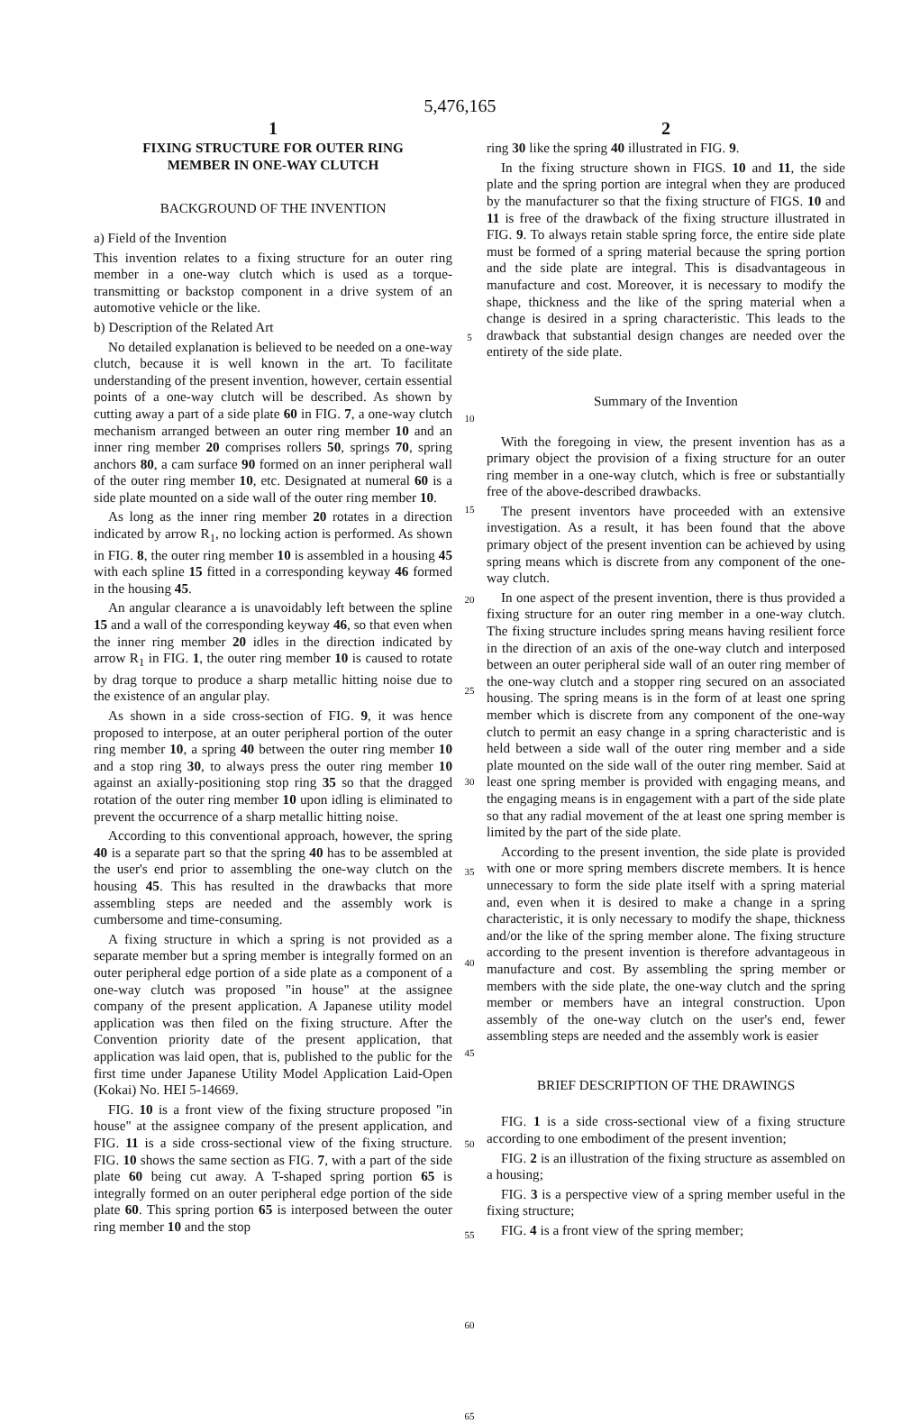5,476,165
1
FIXING STRUCTURE FOR OUTER RING
MEMBER IN ONE-WAY CLUTCH
BACKGROUND OF THE INVENTION
a) Field of the Invention
This invention relates to a fixing structure for an outer ring member in a one-way clutch which is used as a torque-transmitting or backstop component in a drive system of an automotive vehicle or the like.
b) Description of the Related Art
No detailed explanation is believed to be needed on a one-way clutch, because it is well known in the art. To facilitate understanding of the present invention, however, certain essential points of a one-way clutch will be described. As shown by cutting away a part of a side plate 60 in FIG. 7, a one-way clutch mechanism arranged between an outer ring member 10 and an inner ring member 20 comprises rollers 50, springs 70, spring anchors 80, a cam surface 90 formed on an inner peripheral wall of the outer ring member 10, etc. Designated at numeral 60 is a side plate mounted on a side wall of the outer ring member 10.
As long as the inner ring member 20 rotates in a direction indicated by arrow R<sub>1</sub>, no locking action is performed. As shown in FIG. 8, the outer ring member 10 is assembled in a housing 45 with each spline 15 fitted in a corresponding keyway 46 formed in the housing 45.
An angular clearance a is unavoidably left between the spline 15 and a wall of the corresponding keyway 46, so that even when the inner ring member 20 idles in the direction indicated by arrow R<sub>1</sub> in FIG. 1, the outer ring member 10 is caused to rotate by drag torque to produce a sharp metallic hitting noise due to the existence of an angular play.
As shown in a side cross-section of FIG. 9, it was hence proposed to interpose, at an outer peripheral portion of the outer ring member 10, a spring 40 between the outer ring member 10 and a stop ring 30, to always press the outer ring member 10 against an axially-positioning stop ring 35 so that the dragged rotation of the outer ring member 10 upon idling is eliminated to prevent the occurrence of a sharp metallic hitting noise.
According to this conventional approach, however, the spring 40 is a separate part so that the spring 40 has to be assembled at the user's end prior to assembling the one-way clutch on the housing 45. This has resulted in the drawbacks that more assembling steps are needed and the assembly work is cumbersome and time-consuming.
A fixing structure in which a spring is not provided as a separate member but a spring member is integrally formed on an outer peripheral edge portion of a side plate as a component of a one-way clutch was proposed "in house" at the assignee company of the present application. A Japanese utility model application was then filed on the fixing structure. After the Convention priority date of the present application, that application was laid open, that is, published to the public for the first time under Japanese Utility Model Application Laid-Open (Kokai) No. HEI 5-14669.
FIG. 10 is a front view of the fixing structure proposed "in house" at the assignee company of the present application, and FIG. 11 is a side cross-sectional view of the fixing structure. FIG. 10 shows the same section as FIG. 7, with a part of the side plate 60 being cut away. A T-shaped spring portion 65 is integrally formed on an outer peripheral edge portion of the side plate 60. This spring portion 65 is interposed between the outer ring member 10 and the stop
5
10
15
20
25
30
35
40
45
50
55
60
65
2
ring 30 like the spring 40 illustrated in FIG. 9.
In the fixing structure shown in FIGS. 10 and 11, the side plate and the spring portion are integral when they are produced by the manufacturer so that the fixing structure of FIGS. 10 and 11 is free of the drawback of the fixing structure illustrated in FIG. 9. To always retain stable spring force, the entire side plate must be formed of a spring material because the spring portion and the side plate are integral. This is disadvantageous in manufacture and cost. Moreover, it is necessary to modify the shape, thickness and the like of the spring material when a change is desired in a spring characteristic. This leads to the drawback that substantial design changes are needed over the entirety of the side plate.
Summary of the Invention
With the foregoing in view, the present invention has as a primary object the provision of a fixing structure for an outer ring member in a one-way clutch, which is free or substantially free of the above-described drawbacks.
The present inventors have proceeded with an extensive investigation. As a result, it has been found that the above primary object of the present invention can be achieved by using spring means which is discrete from any component of the one-way clutch.
In one aspect of the present invention, there is thus provided a fixing structure for an outer ring member in a one-way clutch. The fixing structure includes spring means having resilient force in the direction of an axis of the one-way clutch and interposed between an outer peripheral side wall of an outer ring member of the one-way clutch and a stopper ring secured on an associated housing. The spring means is in the form of at least one spring member which is discrete from any component of the one-way clutch to permit an easy change in a spring characteristic and is held between a side wall of the outer ring member and a side plate mounted on the side wall of the outer ring member. Said at least one spring member is provided with engaging means, and the engaging means is in engagement with a part of the side plate so that any radial movement of the at least one spring member is limited by the part of the side plate.
According to the present invention, the side plate is provided with one or more spring members discrete members. It is hence unnecessary to form the side plate itself with a spring material and, even when it is desired to make a change in a spring characteristic, it is only necessary to modify the shape, thickness and/or the like of the spring member alone. The fixing structure according to the present invention is therefore advantageous in manufacture and cost. By assembling the spring member or members with the side plate, the one-way clutch and the spring member or members have an integral construction. Upon assembly of the one-way clutch on the user's end, fewer assembling steps are needed and the assembly work is easier
BRIEF DESCRIPTION OF THE DRAWINGS
FIG. 1 is a side cross-sectional view of a fixing structure according to one embodiment of the present invention;
FIG. 2 is an illustration of the fixing structure as assembled on a housing;
FIG. 3 is a perspective view of a spring member useful in the fixing structure;
FIG. 4 is a front view of the spring member;